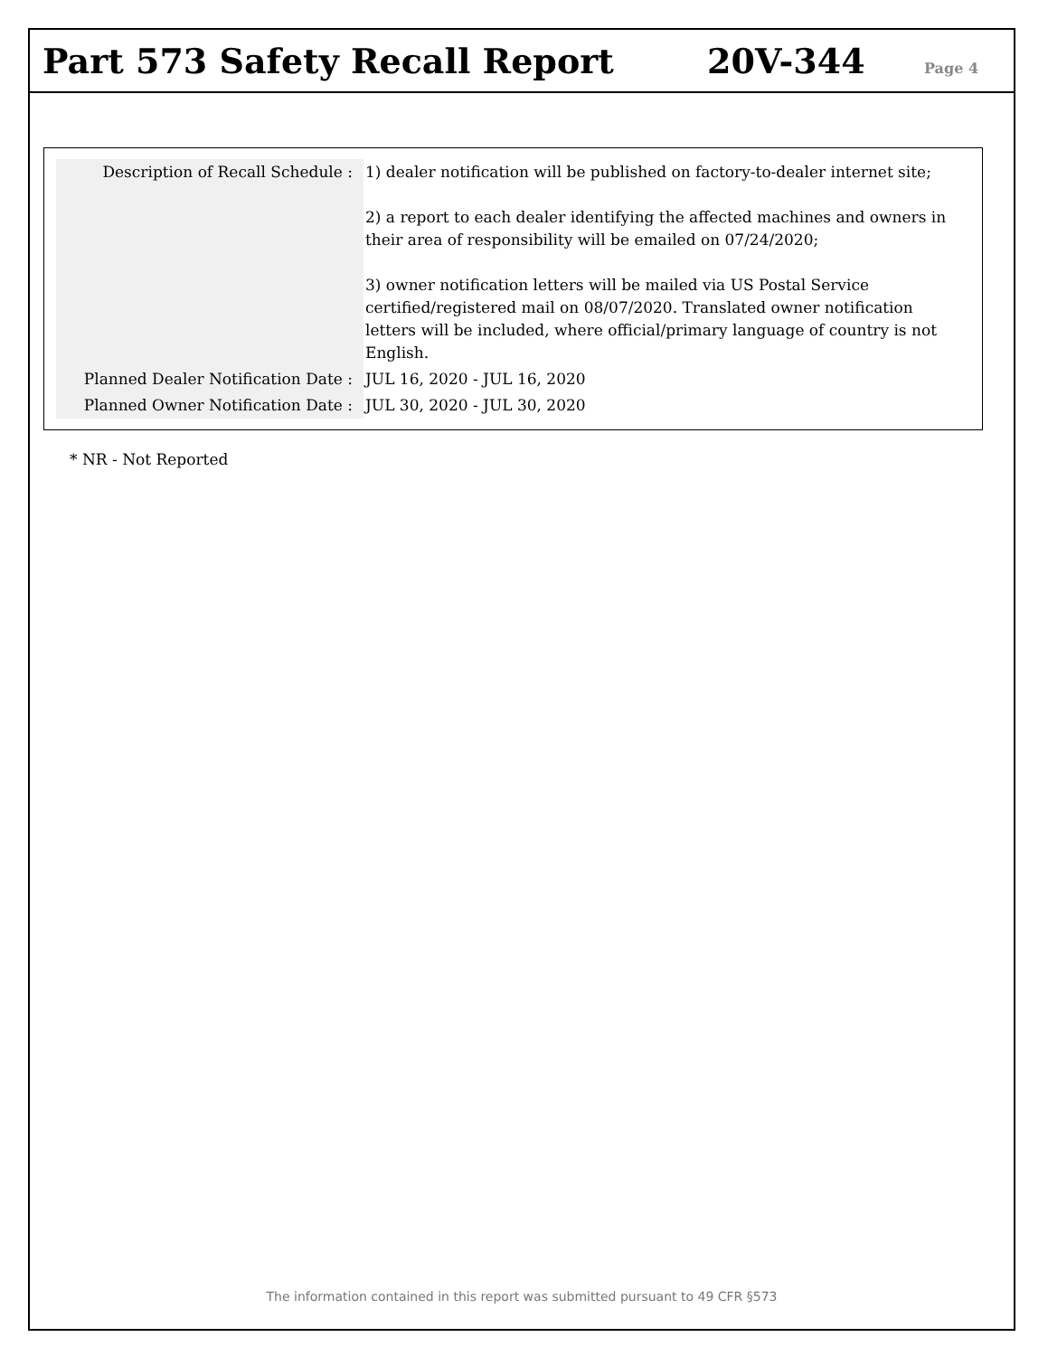Part 573 Safety Recall Report
20V-344
Page 4
| Description of Recall Schedule : | 1) dealer notification will be published on factory-to-dealer internet site; 2) a report to each dealer identifying the affected machines and owners in their area of responsibility will be emailed on 07/24/2020; 3) owner notification letters will be mailed via US Postal Service certified/registered mail on 08/07/2020. Translated owner notification letters will be included, where official/primary language of country is not English. |
| Planned Dealer Notification Date : | JUL 16, 2020 - JUL 16, 2020 |
| Planned Owner Notification Date : | JUL 30, 2020 - JUL 30, 2020 |
* NR - Not Reported
The information contained in this report was submitted pursuant to 49 CFR §573